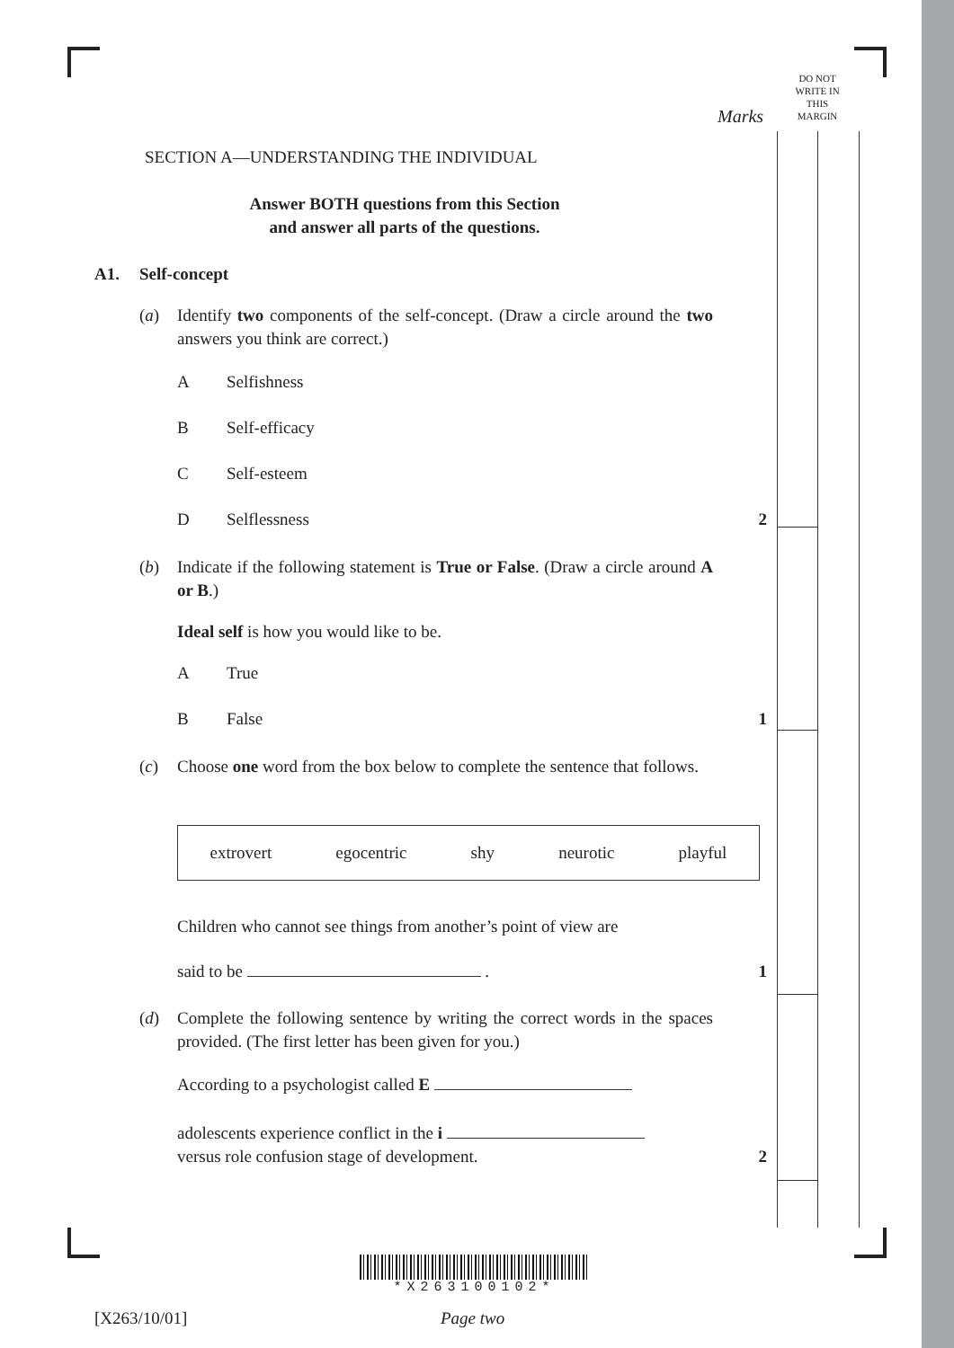DO NOT
WRITE IN
THIS
MARGIN
Marks
SECTION A—UNDERSTANDING THE INDIVIDUAL
Answer BOTH questions from this Section
and answer all parts of the questions.
A1. Self-concept
(a) Identify two components of the self-concept. (Draw a circle around the two answers you think are correct.)
A Selfishness
B Self-efficacy
C Self-esteem
D Selflessness 2
(b) Indicate if the following statement is True or False. (Draw a circle around A or B.)
Ideal self is how you would like to be.
A True
B False 1
(c) Choose one word from the box below to complete the sentence that follows.
extrovert egocentric shy neurotic playful
Children who cannot see things from another’s point of view are
said to be . 1
(d) Complete the following sentence by writing the correct words in the spaces provided. (The first letter has been given for you.)
According to a psychologist called E
adolescents experience conflict in the i
versus role confusion stage of development. 2
*X263100102*
[X263/10/01] Page two